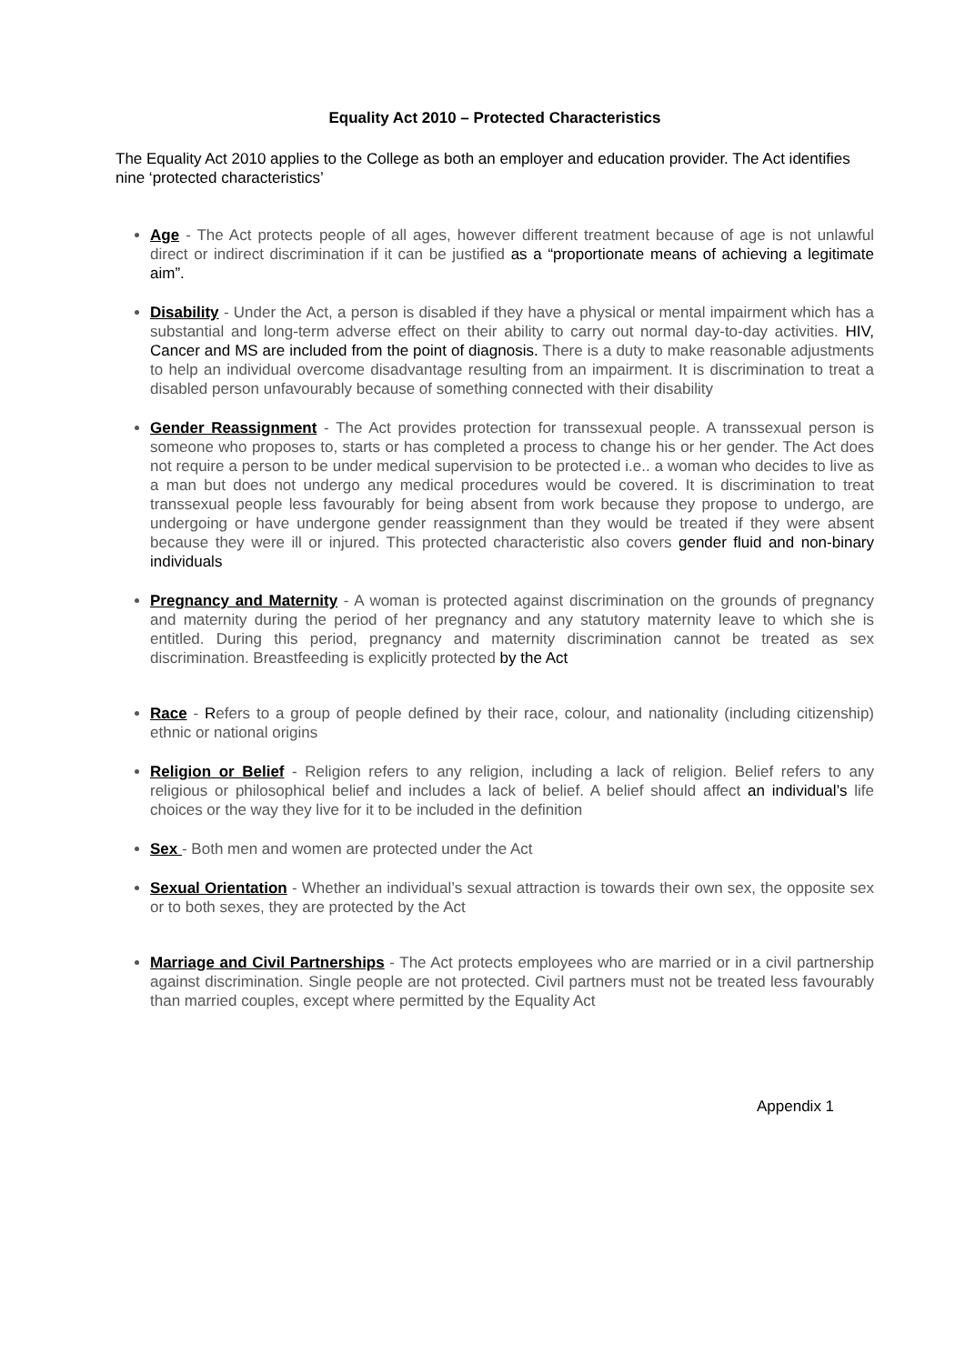Equality Act 2010 – Protected Characteristics
The Equality Act 2010 applies to the College as both an employer and education provider. The Act identifies nine ‘protected characteristics’
Age - The Act protects people of all ages, however different treatment because of age is not unlawful direct or indirect discrimination if it can be justified as a “proportionate means of achieving a legitimate aim”.
Disability - Under the Act, a person is disabled if they have a physical or mental impairment which has a substantial and long-term adverse effect on their ability to carry out normal day-to-day activities. HIV, Cancer and MS are included from the point of diagnosis. There is a duty to make reasonable adjustments to help an individual overcome disadvantage resulting from an impairment. It is discrimination to treat a disabled person unfavourably because of something connected with their disability
Gender Reassignment - The Act provides protection for transsexual people. A transsexual person is someone who proposes to, starts or has completed a process to change his or her gender. The Act does not require a person to be under medical supervision to be protected i.e.. a woman who decides to live as a man but does not undergo any medical procedures would be covered. It is discrimination to treat transsexual people less favourably for being absent from work because they propose to undergo, are undergoing or have undergone gender reassignment than they would be treated if they were absent because they were ill or injured. This protected characteristic also covers gender fluid and non-binary individuals
Pregnancy and Maternity - A woman is protected against discrimination on the grounds of pregnancy and maternity during the period of her pregnancy and any statutory maternity leave to which she is entitled. During this period, pregnancy and maternity discrimination cannot be treated as sex discrimination. Breastfeeding is explicitly protected by the Act
Race - Refers to a group of people defined by their race, colour, and nationality (including citizenship) ethnic or national origins
Religion or Belief - Religion refers to any religion, including a lack of religion. Belief refers to any religious or philosophical belief and includes a lack of belief. A belief should affect an individual’s life choices or the way they live for it to be included in the definition
Sex - Both men and women are protected under the Act
Sexual Orientation - Whether an individual’s sexual attraction is towards their own sex, the opposite sex or to both sexes, they are protected by the Act
Marriage and Civil Partnerships - The Act protects employees who are married or in a civil partnership against discrimination. Single people are not protected. Civil partners must not be treated less favourably than married couples, except where permitted by the Equality Act
Appendix 1